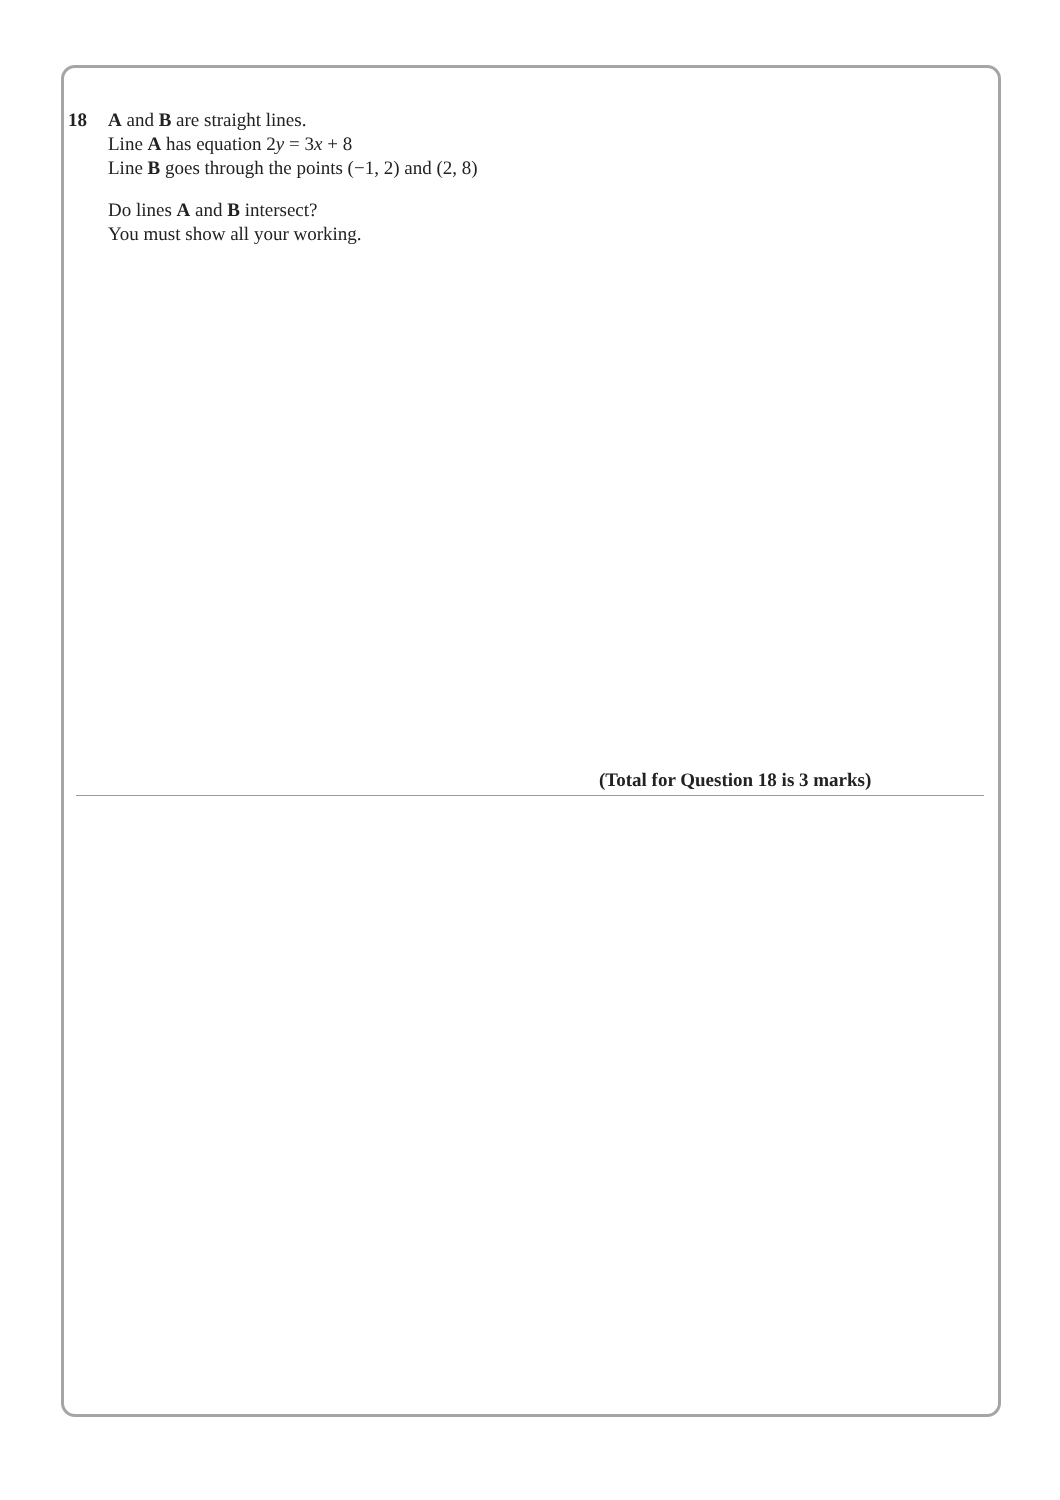18 A and B are straight lines.
Line A has equation 2y = 3x + 8
Line B goes through the points (−1, 2) and (2, 8)
Do lines A and B intersect?
You must show all your working.
(Total for Question 18 is 3 marks)